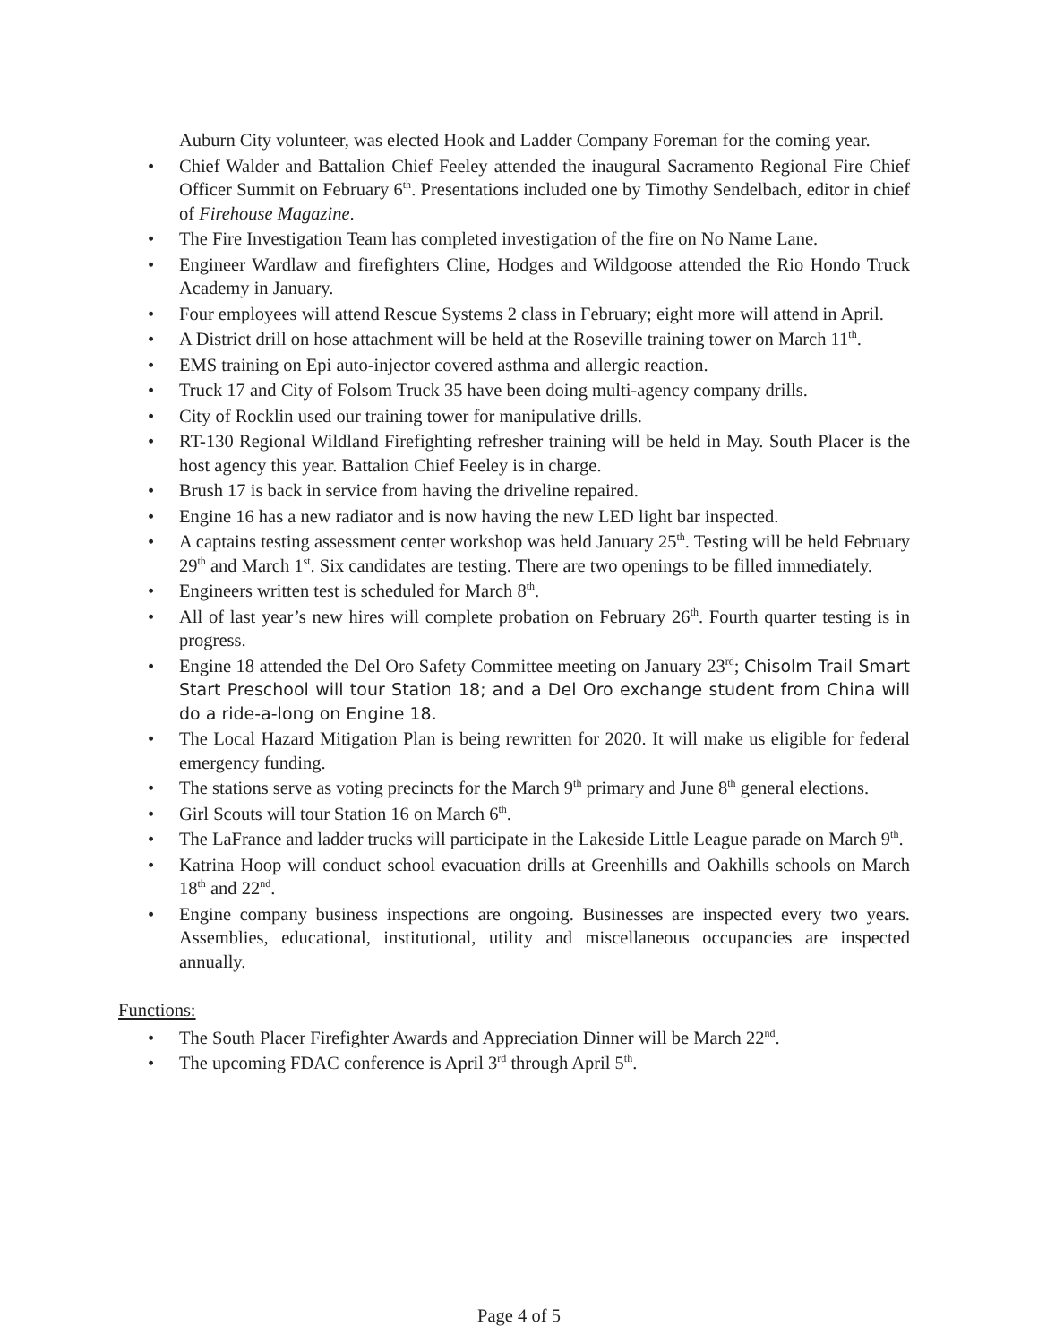Auburn City volunteer, was elected Hook and Ladder Company Foreman for the coming year.
• Chief Walder and Battalion Chief Feeley attended the inaugural Sacramento Regional Fire Chief Officer Summit on February 6<sup>th</sup>. Presentations included one by Timothy Sendelbach, editor in chief of Firehouse Magazine.
• The Fire Investigation Team has completed investigation of the fire on No Name Lane.
• Engineer Wardlaw and firefighters Cline, Hodges and Wildgoose attended the Rio Hondo Truck Academy in January.
• Four employees will attend Rescue Systems 2 class in February; eight more will attend in April.
• A District drill on hose attachment will be held at the Roseville training tower on March 11<sup>th</sup>.
• EMS training on Epi auto-injector covered asthma and allergic reaction.
• Truck 17 and City of Folsom Truck 35 have been doing multi-agency company drills.
• City of Rocklin used our training tower for manipulative drills.
• RT-130 Regional Wildland Firefighting refresher training will be held in May. South Placer is the host agency this year. Battalion Chief Feeley is in charge.
• Brush 17 is back in service from having the driveline repaired.
• Engine 16 has a new radiator and is now having the new LED light bar inspected.
• A captains testing assessment center workshop was held January 25<sup>th</sup>. Testing will be held February 29<sup>th</sup> and March 1<sup>st</sup>. Six candidates are testing. There are two openings to be filled immediately.
• Engineers written test is scheduled for March 8<sup>th</sup>.
• All of last year’s new hires will complete probation on February 26<sup>th</sup>. Fourth quarter testing is in progress.
• Engine 18 attended the Del Oro Safety Committee meeting on January 23<sup>rd</sup>; Chisolm Trail Smart Start Preschool will tour Station 18; and a Del Oro exchange student from China will do a ride-a-long on Engine 18.
• The Local Hazard Mitigation Plan is being rewritten for 2020. It will make us eligible for federal emergency funding.
• The stations serve as voting precincts for the March 9<sup>th</sup> primary and June 8<sup>th</sup> general elections.
• Girl Scouts will tour Station 16 on March 6<sup>th</sup>.
• The LaFrance and ladder trucks will participate in the Lakeside Little League parade on March 9<sup>th</sup>.
• Katrina Hoop will conduct school evacuation drills at Greenhills and Oakhills schools on March 18<sup>th</sup> and 22<sup>nd</sup>.
• Engine company business inspections are ongoing. Businesses are inspected every two years. Assemblies, educational, institutional, utility and miscellaneous occupancies are inspected annually.
Functions:
• The South Placer Firefighter Awards and Appreciation Dinner will be March 22<sup>nd</sup>.
• The upcoming FDAC conference is April 3<sup>rd</sup> through April 5<sup>th</sup>.
Page 4 of 5